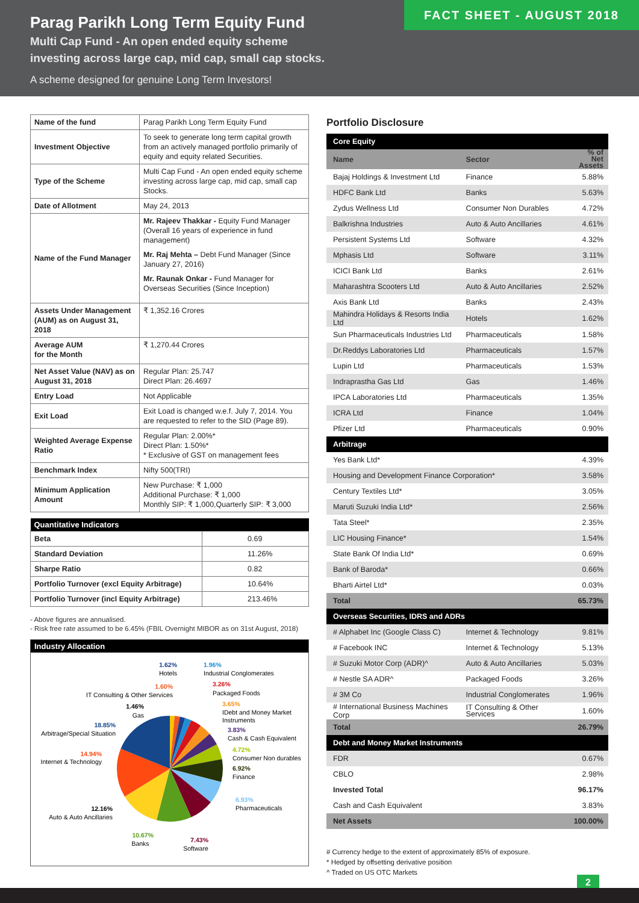Parag Parikh Long Term Equity Fund
Multi Cap Fund - An open ended equity scheme
investing across large cap, mid cap, small cap stocks.
A scheme designed for genuine Long Term Investors!
FACT SHEET - AUGUST 2018
| Name of the fund | Parag Parikh Long Term Equity Fund |
| Investment Objective | To seek to generate long term capital growth from an actively managed portfolio primarily of equity and equity related Securities. |
| Type of the Scheme | Multi Cap Fund - An open ended equity scheme investing across large cap, mid cap, small cap Stocks. |
| Date of Allotment | May 24, 2013 |
| Name of the Fund Manager | Mr. Rajeev Thakkar - Equity Fund Manager (Overall 16 years of experience in fund management) Mr. Raj Mehta – Debt Fund Manager (Since January 27, 2016) Mr. Raunak Onkar - Fund Manager for Overseas Securities (Since Inception) |
| Assets Under Management (AUM) as on August 31, 2018 | ₹ 1,352.16 Crores |
| Average AUM for the Month | ₹ 1,270.44 Crores |
| Net Asset Value (NAV) as on August 31, 2018 | Regular Plan: 25.747 Direct Plan: 26.4697 |
| Entry Load | Not Applicable |
| Exit Load | Exit Load is changed w.e.f. July 7, 2014. You are requested to refer to the SID (Page 89). |
| Weighted Average Expense Ratio | Regular Plan: 2.00%* Direct Plan: 1.50%* * Exclusive of GST on management fees |
| Benchmark Index | Nifty 500(TRI) |
| Minimum Application Amount | New Purchase: ₹ 1,000 Additional Purchase: ₹ 1,000 Monthly SIP: ₹ 1,000,Quarterly SIP: ₹ 3,000 |
| Quantitative Indicators | |
| --- | --- |
| Beta | 0.69 |
| Standard Deviation | 11.26% |
| Sharpe Ratio | 0.82 |
| Portfolio Turnover (excl Equity Arbitrage) | 10.64% |
| Portfolio Turnover (incl Equity Arbitrage) | 213.46% |
- Above figures are annualised.
- Risk free rate assumed to be 6.45% (FBIL Overnight MIBOR as on 31st August, 2018)
Industry Allocation
1.62%
Hotels
1.96%
Industrial Conglomerates
1.60%
IT Consulting & Other Services
3.26%
Packaged Foods
1.46%
Gas
3.65%
IDebt and Money Market
Instruments
18.85%
Arbitrage/Special Situation
3.83%
Cash & Cash Equivalent
14.94%
Internet & Technology
4.72%
Consumer Non durables
6.92%
Finance
6.93%
Pharmaceuticals
12.16%
Auto & Auto Ancillaries
10.67%
Banks
7.43%
Software
Portfolio Disclosure
| Core Equity | | |
| Name | Sector | % of Net Assets |
| Bajaj Holdings & Investment Ltd | Finance | 5.88% |
| HDFC Bank Ltd | Banks | 5.63% |
| Zydus Wellness Ltd | Consumer Non Durables | 4.72% |
| Balkrishna Industries | Auto & Auto Ancillaries | 4.61% |
| Persistent Systems Ltd | Software | 4.32% |
| Mphasis Ltd | Software | 3.11% |
| ICICI Bank Ltd | Banks | 2.61% |
| Maharashtra Scooters Ltd | Auto & Auto Ancillaries | 2.52% |
| Axis Bank Ltd | Banks | 2.43% |
| Mahindra Holidays & Resorts India Ltd | Hotels | 1.62% |
| Sun Pharmaceuticals Industries Ltd | Pharmaceuticals | 1.58% |
| Dr.Reddys Laboratories Ltd | Pharmaceuticals | 1.57% |
| Lupin Ltd | Pharmaceuticals | 1.53% |
| Indraprastha Gas Ltd | Gas | 1.46% |
| IPCA Laboratories Ltd | Pharmaceuticals | 1.35% |
| ICRA Ltd | Finance | 1.04% |
| Pfizer Ltd | Pharmaceuticals | 0.90% |
| Arbitrage | | |
| Yes Bank Ltd* | | 4.39% |
| Housing and Development Finance Corporation* | | 3.58% |
| Century Textiles Ltd* | | 3.05% |
| Maruti Suzuki India Ltd* | | 2.56% |
| Tata Steel* | | 2.35% |
| LIC Housing Finance* | | 1.54% |
| State Bank Of India Ltd* | | 0.69% |
| Bank of Baroda* | | 0.66% |
| Bharti Airtel Ltd* | | 0.03% |
| Total | | 65.73% |
| Overseas Securities, IDRS and ADRs | | |
| # Alphabet Inc (Google Class C) | Internet & Technology | 9.81% |
| # Facebook INC | Internet & Technology | 5.13% |
| # Suzuki Motor Corp (ADR)^ | Auto & Auto Ancillaries | 5.03% |
| # Nestle SA ADR^ | Packaged Foods | 3.26% |
| # 3M Co | Industrial Conglomerates | 1.96% |
| # International Business Machines Corp | IT Consulting & Other Services | 1.60% |
| Total | | 26.79% |
| Debt and Money Market Instruments | | |
| FDR | | 0.67% |
| CBLO | | 2.98% |
| Invested Total | | 96.17% |
| Cash and Cash Equivalent | | 3.83% |
| Net Assets | | 100.00% |
# Currency hedge to the extent of approximately 85% of exposure.
* Hedged by offsetting derivative position
^ Traded on US OTC Markets
2